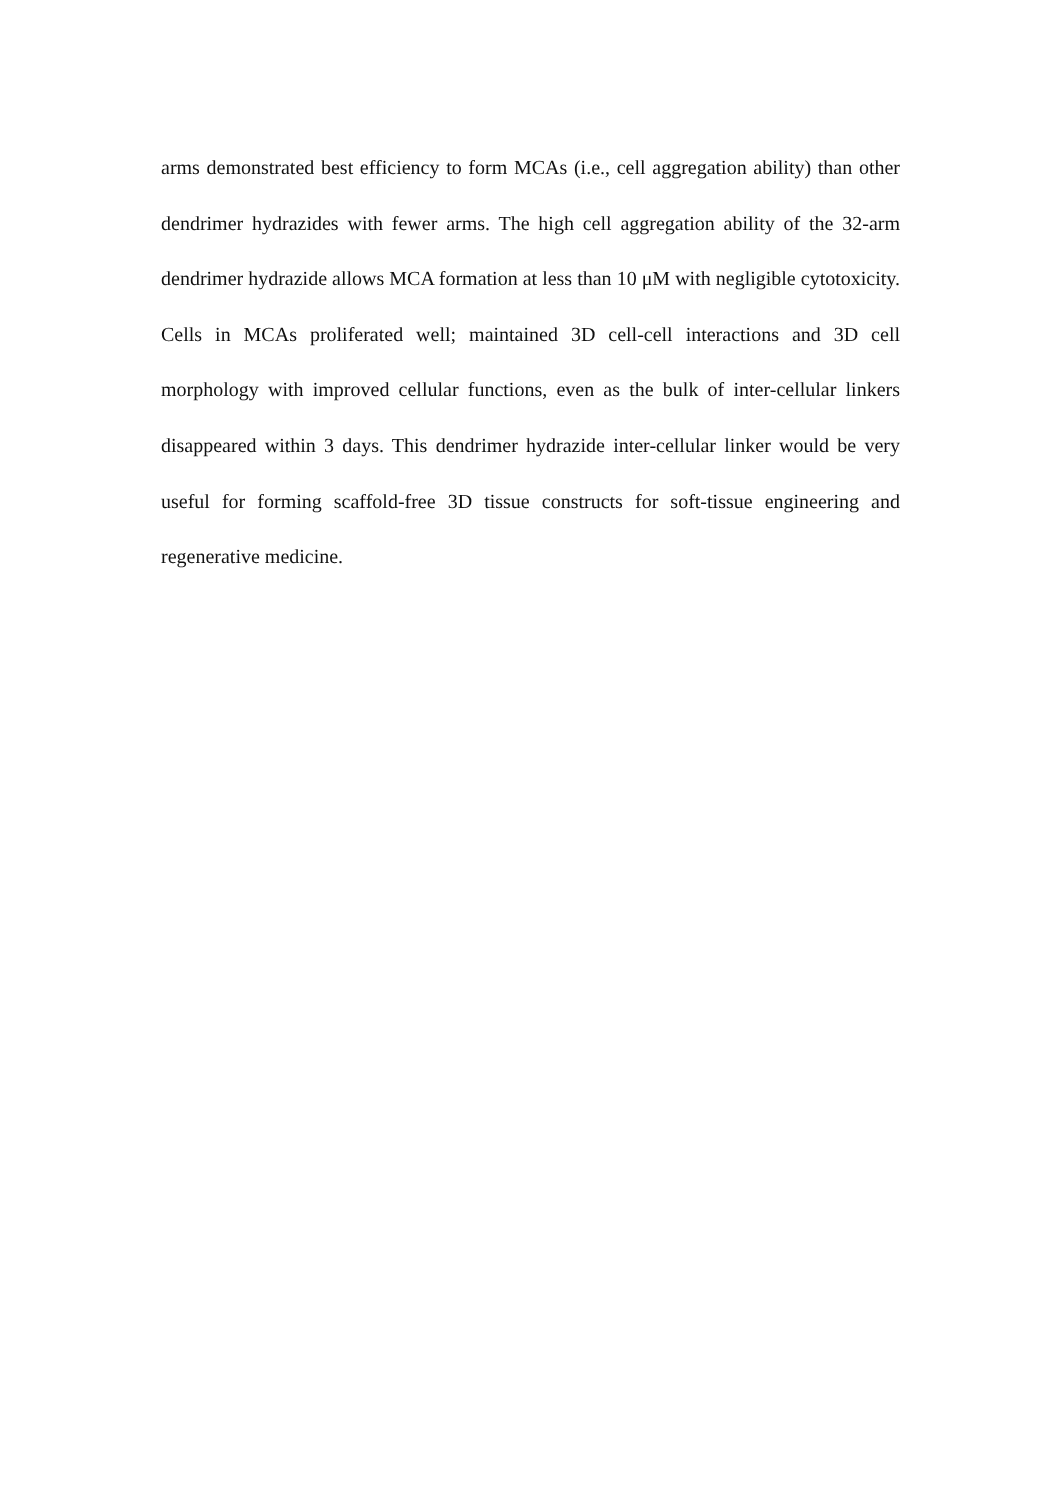arms demonstrated best efficiency to form MCAs (i.e., cell aggregation ability) than other dendrimer hydrazides with fewer arms. The high cell aggregation ability of the 32-arm dendrimer hydrazide allows MCA formation at less than 10 μM with negligible cytotoxicity. Cells in MCAs proliferated well; maintained 3D cell-cell interactions and 3D cell morphology with improved cellular functions, even as the bulk of inter-cellular linkers disappeared within 3 days. This dendrimer hydrazide inter-cellular linker would be very useful for forming scaffold-free 3D tissue constructs for soft-tissue engineering and regenerative medicine.